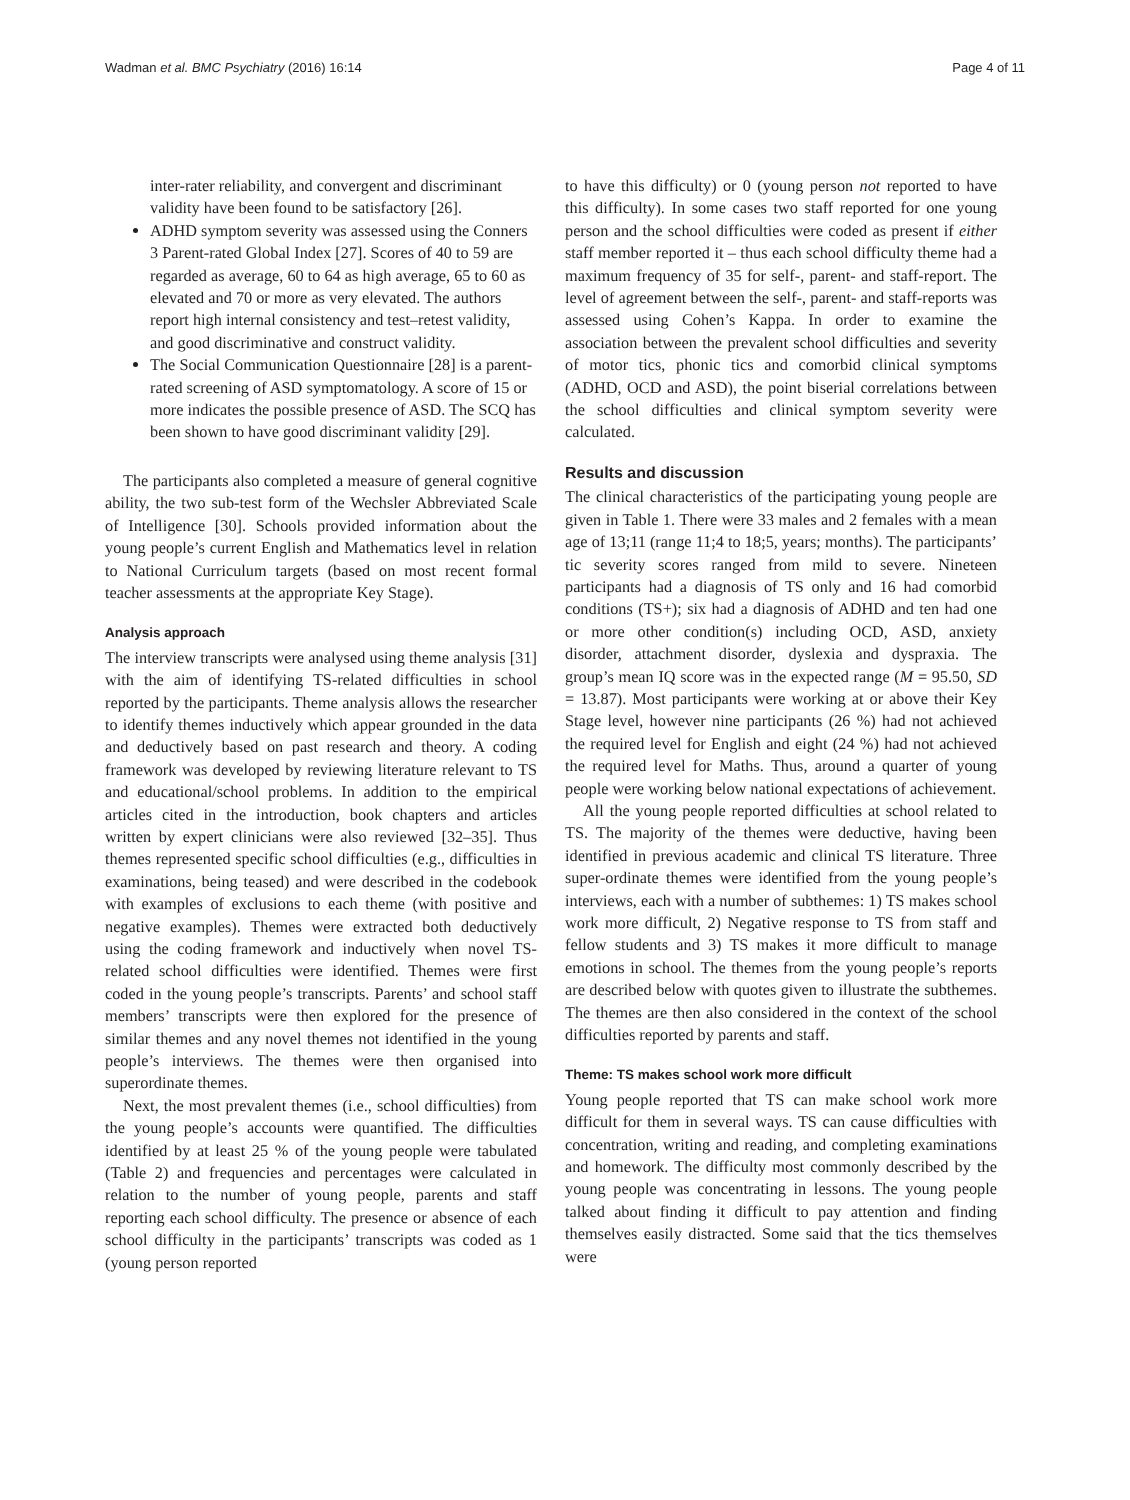Wadman et al. BMC Psychiatry (2016) 16:14 Page 4 of 11
inter-rater reliability, and convergent and discriminant validity have been found to be satisfactory [26].
ADHD symptom severity was assessed using the Conners 3 Parent-rated Global Index [27]. Scores of 40 to 59 are regarded as average, 60 to 64 as high average, 65 to 60 as elevated and 70 or more as very elevated. The authors report high internal consistency and test–retest validity, and good discriminative and construct validity.
The Social Communication Questionnaire [28] is a parent-rated screening of ASD symptomatology. A score of 15 or more indicates the possible presence of ASD. The SCQ has been shown to have good discriminant validity [29].
The participants also completed a measure of general cognitive ability, the two sub-test form of the Wechsler Abbreviated Scale of Intelligence [30]. Schools provided information about the young people’s current English and Mathematics level in relation to National Curriculum targets (based on most recent formal teacher assessments at the appropriate Key Stage).
Analysis approach
The interview transcripts were analysed using theme analysis [31] with the aim of identifying TS-related difficulties in school reported by the participants. Theme analysis allows the researcher to identify themes inductively which appear grounded in the data and deductively based on past research and theory. A coding framework was developed by reviewing literature relevant to TS and educational/school problems. In addition to the empirical articles cited in the introduction, book chapters and articles written by expert clinicians were also reviewed [32–35]. Thus themes represented specific school difficulties (e.g., difficulties in examinations, being teased) and were described in the codebook with examples of exclusions to each theme (with positive and negative examples). Themes were extracted both deductively using the coding framework and inductively when novel TS-related school difficulties were identified. Themes were first coded in the young people’s transcripts. Parents’ and school staff members’ transcripts were then explored for the presence of similar themes and any novel themes not identified in the young people’s interviews. The themes were then organised into superordinate themes.
Next, the most prevalent themes (i.e., school difficulties) from the young people’s accounts were quantified. The difficulties identified by at least 25 % of the young people were tabulated (Table 2) and frequencies and percentages were calculated in relation to the number of young people, parents and staff reporting each school difficulty. The presence or absence of each school difficulty in the participants’ transcripts was coded as 1 (young person reported
to have this difficulty) or 0 (young person not reported to have this difficulty). In some cases two staff reported for one young person and the school difficulties were coded as present if either staff member reported it – thus each school difficulty theme had a maximum frequency of 35 for self-, parent- and staff-report. The level of agreement between the self-, parent- and staff-reports was assessed using Cohen’s Kappa. In order to examine the association between the prevalent school difficulties and severity of motor tics, phonic tics and comorbid clinical symptoms (ADHD, OCD and ASD), the point biserial correlations between the school difficulties and clinical symptom severity were calculated.
Results and discussion
The clinical characteristics of the participating young people are given in Table 1. There were 33 males and 2 females with a mean age of 13;11 (range 11;4 to 18;5, years; months). The participants’ tic severity scores ranged from mild to severe. Nineteen participants had a diagnosis of TS only and 16 had comorbid conditions (TS+); six had a diagnosis of ADHD and ten had one or more other condition(s) including OCD, ASD, anxiety disorder, attachment disorder, dyslexia and dyspraxia. The group’s mean IQ score was in the expected range (M = 95.50, SD = 13.87). Most participants were working at or above their Key Stage level, however nine participants (26 %) had not achieved the required level for English and eight (24 %) had not achieved the required level for Maths. Thus, around a quarter of young people were working below national expectations of achievement.
All the young people reported difficulties at school related to TS. The majority of the themes were deductive, having been identified in previous academic and clinical TS literature. Three super-ordinate themes were identified from the young people’s interviews, each with a number of subthemes: 1) TS makes school work more difficult, 2) Negative response to TS from staff and fellow students and 3) TS makes it more difficult to manage emotions in school. The themes from the young people’s reports are described below with quotes given to illustrate the subthemes. The themes are then also considered in the context of the school difficulties reported by parents and staff.
Theme: TS makes school work more difficult
Young people reported that TS can make school work more difficult for them in several ways. TS can cause difficulties with concentration, writing and reading, and completing examinations and homework. The difficulty most commonly described by the young people was concentrating in lessons. The young people talked about finding it difficult to pay attention and finding themselves easily distracted. Some said that the tics themselves were